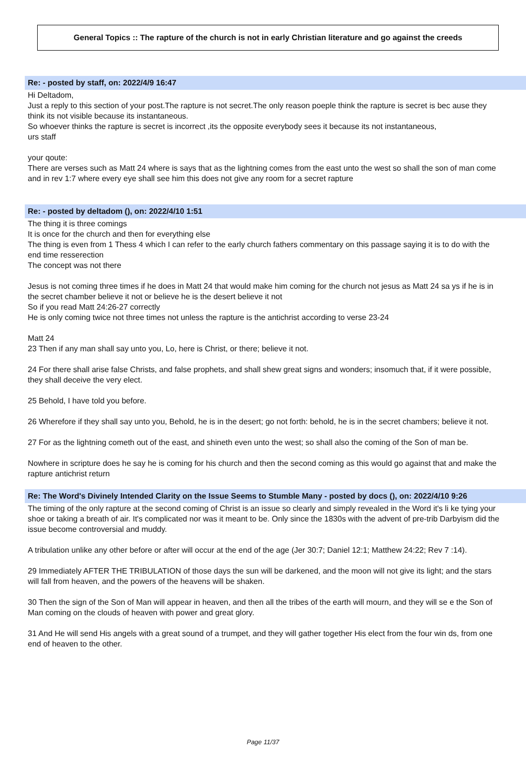General Topics :: The rapture of the church is not in early Christian literature and go against the creeds
Re: - posted by staff, on: 2022/4/9 16:47
Hi Deltadom,
Just a reply to this section of your post.The rapture is not secret.The only reason poeple think the rapture is secret is bec ause they think its not visible because its instantaneous.
So whoever thinks the rapture is secret is incorrect ,its the opposite everybody sees it because its not instantaneous,
urs staff
your qoute:
There are verses such as Matt 24 where is says that as the lightning comes from the east unto the west so shall the son of man come and in rev 1:7 where every eye shall see him this does not give any room for a secret rapture
Re: - posted by deltadom (), on: 2022/4/10 1:51
The thing it is three comings
It is once for the church and then for everything else
The thing is even from 1 Thess 4 which I can refer to the early church fathers commentary on this passage saying it is to do with the end time resserection
The concept was not there
Jesus is not coming three times if he does in Matt 24 that would make him coming for the church not jesus as Matt 24 sa ys if he is in the secret chamber believe it not or believe he is the desert believe it not
So if you read Matt 24:26-27 correctly
He is only coming twice not three times not unless the rapture is the antichrist according to verse 23-24
Matt 24
23 Then if any man shall say unto you, Lo, here is Christ, or there; believe it not.
24 For there shall arise false Christs, and false prophets, and shall shew great signs and wonders; insomuch that, if it were possible, they shall deceive the very elect.
25 Behold, I have told you before.
26 Wherefore if they shall say unto you, Behold, he is in the desert; go not forth: behold, he is in the secret chambers; believe it not.
27 For as the lightning cometh out of the east, and shineth even unto the west; so shall also the coming of the Son of man be.
Nowhere in scripture does he say he is coming for his church and then the second coming as this would go against that and make the rapture antichrist return
Re: The Word's Divinely Intended Clarity on the Issue Seems to Stumble Many - posted by docs (), on: 2022/4/10 9:26
The timing of the only rapture at the second coming of Christ is an issue so clearly and simply revealed in the Word it's li ke tying your shoe or taking a breath of air. It's complicated nor was it meant to be. Only since the 1830s with the advent of pre-trib Darbyism did the issue become controversial and muddy.
A tribulation unlike any other before or after will occur at the end of the age (Jer 30:7; Daniel 12:1; Matthew 24:22; Rev 7 :14).
29 Immediately AFTER THE TRIBULATION of those days the sun will be darkened, and the moon will not give its light; and the stars will fall from heaven, and the powers of the heavens will be shaken.
30 Then the sign of the Son of Man will appear in heaven, and then all the tribes of the earth will mourn, and they will se e the Son of Man coming on the clouds of heaven with power and great glory.
31 And He will send His angels with a great sound of a trumpet, and they will gather together His elect from the four win ds, from one end of heaven to the other.
Page 11/37